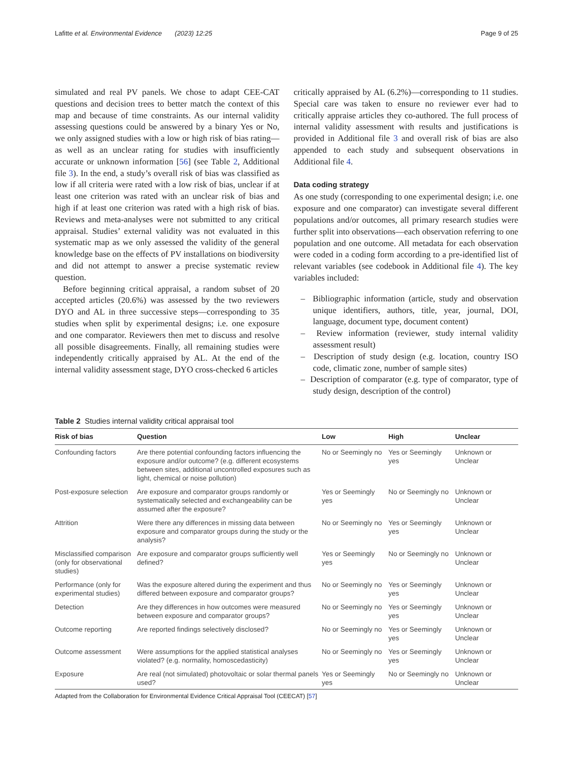Lafitte et al. Environmental Evidence (2023) 12:25 Page 9 of 25
simulated and real PV panels. We chose to adapt CEE-CAT questions and decision trees to better match the context of this map and because of time constraints. As our internal validity assessing questions could be answered by a binary Yes or No, we only assigned studies with a low or high risk of bias rating—as well as an unclear rating for studies with insufficiently accurate or unknown information [56] (see Table 2, Additional file 3). In the end, a study’s overall risk of bias was classified as low if all criteria were rated with a low risk of bias, unclear if at least one criterion was rated with an unclear risk of bias and high if at least one criterion was rated with a high risk of bias. Reviews and meta-analyses were not submitted to any critical appraisal. Studies’ external validity was not evaluated in this systematic map as we only assessed the validity of the general knowledge base on the effects of PV installations on biodiversity and did not attempt to answer a precise systematic review question.
Before beginning critical appraisal, a random subset of 20 accepted articles (20.6%) was assessed by the two reviewers DYO and AL in three successive steps—corresponding to 35 studies when split by experimental designs; i.e. one exposure and one comparator. Reviewers then met to discuss and resolve all possible disagreements. Finally, all remaining studies were independently critically appraised by AL. At the end of the internal validity assessment stage, DYO cross-checked 6 articles
critically appraised by AL (6.2%)—corresponding to 11 studies. Special care was taken to ensure no reviewer ever had to critically appraise articles they co-authored. The full process of internal validity assessment with results and justifications is provided in Additional file 3 and overall risk of bias are also appended to each study and subsequent observations in Additional file 4.
Data coding strategy
As one study (corresponding to one experimental design; i.e. one exposure and one comparator) can investigate several different populations and/or outcomes, all primary research studies were further split into observations—each observation referring to one population and one outcome. All metadata for each observation were coded in a coding form according to a pre-identified list of relevant variables (see codebook in Additional file 4). The key variables included:
– Bibliographic information (article, study and observation unique identifiers, authors, title, year, journal, DOI, language, document type, document content)
– Review information (reviewer, study internal validity assessment result)
– Description of study design (e.g. location, country ISO code, climatic zone, number of sample sites)
– Description of comparator (e.g. type of comparator, type of study design, description of the control)
Table 2 Studies internal validity critical appraisal tool
| Risk of bias | Question | Low | High | Unclear |
| --- | --- | --- | --- | --- |
| Confounding factors | Are there potential confounding factors influencing the exposure and/or outcome? (e.g. different ecosystems between sites, additional uncontrolled exposures such as light, chemical or noise pollution) | No or Seemingly no | Yes or Seemingly yes | Unknown or Unclear |
| Post-exposure selection | Are exposure and comparator groups randomly or systematically selected and exchangeability can be assumed after the exposure? | Yes or Seemingly yes | No or Seemingly no | Unknown or Unclear |
| Attrition | Were there any differences in missing data between exposure and comparator groups during the study or the analysis? | No or Seemingly no | Yes or Seemingly yes | Unknown or Unclear |
| Misclassified comparison (only for observational studies) | Are exposure and comparator groups sufficiently well defined? | Yes or Seemingly yes | No or Seemingly no | Unknown or Unclear |
| Performance (only for experimental studies) | Was the exposure altered during the experiment and thus differed between exposure and comparator groups? | No or Seemingly no | Yes or Seemingly yes | Unknown or Unclear |
| Detection | Are they differences in how outcomes were measured between exposure and comparator groups? | No or Seemingly no | Yes or Seemingly yes | Unknown or Unclear |
| Outcome reporting | Are reported findings selectively disclosed? | No or Seemingly no | Yes or Seemingly yes | Unknown or Unclear |
| Outcome assessment | Were assumptions for the applied statistical analyses violated? (e.g. normality, homoscedasticity) | No or Seemingly no | Yes or Seemingly yes | Unknown or Unclear |
| Exposure | Are real (not simulated) photovoltaic or solar thermal panels used? | Yes or Seemingly yes | No or Seemingly no | Unknown or Unclear |
Adapted from the Collaboration for Environmental Evidence Critical Appraisal Tool (CEECAT) [57]